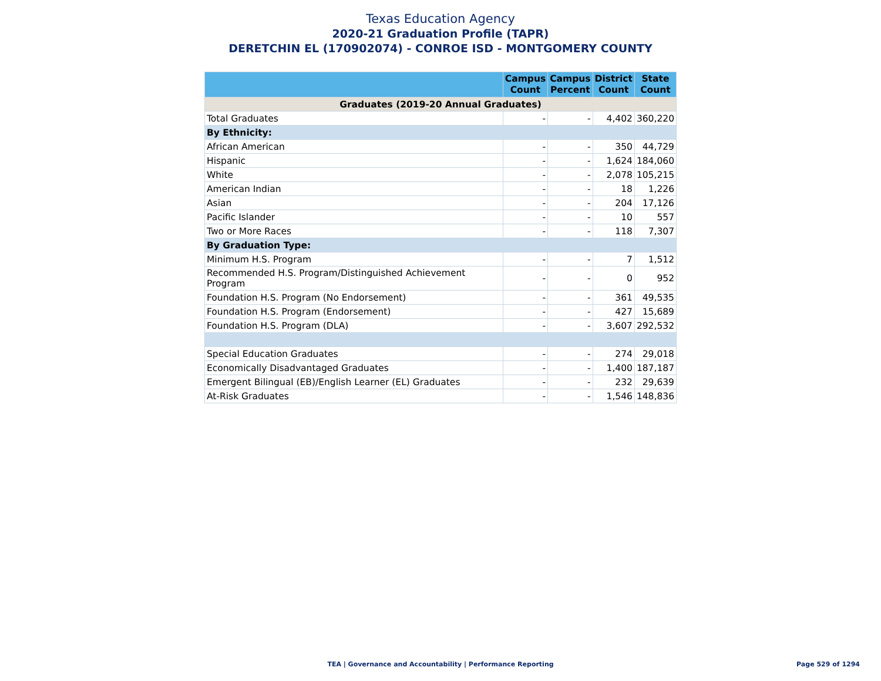Texas Education Agency
2020-21 Graduation Profile (TAPR)
DERETCHIN EL (170902074) - CONROE ISD - MONTGOMERY COUNTY
| | Campus Count | Campus Percent | District Count | State Count |
| --- | --- | --- | --- | --- |
| Graduates (2019-20 Annual Graduates) | | | | |
| Total Graduates | - | - | 4,402 | 360,220 |
| By Ethnicity: | | | | |
| African American | - | - | 350 | 44,729 |
| Hispanic | - | - | 1,624 | 184,060 |
| White | - | - | 2,078 | 105,215 |
| American Indian | - | - | 18 | 1,226 |
| Asian | - | - | 204 | 17,126 |
| Pacific Islander | - | - | 10 | 557 |
| Two or More Races | - | - | 118 | 7,307 |
| By Graduation Type: | | | | |
| Minimum H.S. Program | - | - | 7 | 1,512 |
| Recommended H.S. Program/Distinguished Achievement Program | - | - | 0 | 952 |
| Foundation H.S. Program (No Endorsement) | - | - | 361 | 49,535 |
| Foundation H.S. Program (Endorsement) | - | - | 427 | 15,689 |
| Foundation H.S. Program (DLA) | - | - | 3,607 | 292,532 |
| Special Education Graduates | - | - | 274 | 29,018 |
| Economically Disadvantaged Graduates | - | - | 1,400 | 187,187 |
| Emergent Bilingual (EB)/English Learner (EL) Graduates | - | - | 232 | 29,639 |
| At-Risk Graduates | - | - | 1,546 | 148,836 |
TEA | Governance and Accountability | Performance Reporting
Page 529 of 1294